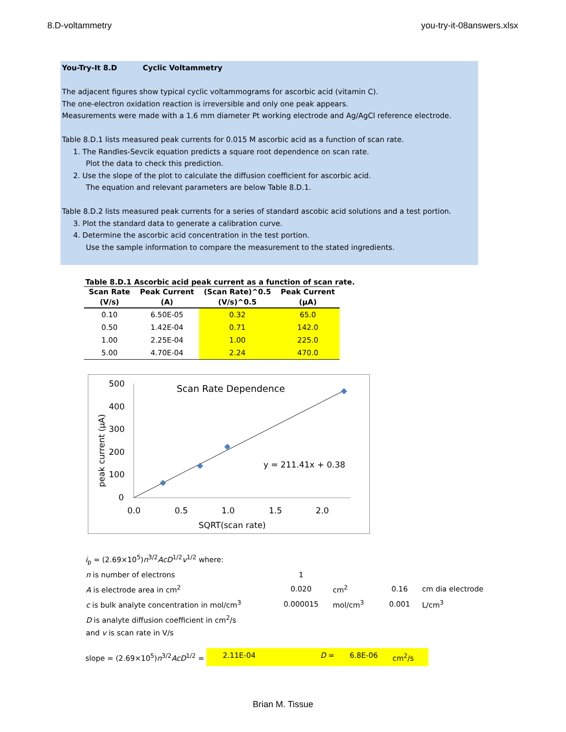8.D-voltammetry you-try-it-08answers.xlsx
You-Try-It 8.D Cyclic Voltammetry
The adjacent figures show typical cyclic voltammograms for ascorbic acid (vitamin C).
The one-electron oxidation reaction is irreversible and only one peak appears.
Measurements were made with a 1.6 mm diameter Pt working electrode and Ag/AgCl reference electrode.
Table 8.D.1 lists measured peak currents for 0.015 M ascorbic acid as a function of scan rate.
1. The Randles-Sevcik equation predicts a square root dependence on scan rate.
Plot the data to check this prediction.
2. Use the slope of the plot to calculate the diffusion coefficient for ascorbic acid.
The equation and relevant parameters are below Table 8.D.1.
Table 8.D.2 lists measured peak currents for a series of standard ascobic acid solutions and a test portion.
3. Plot the standard data to generate a calibration curve.
4. Determine the ascorbic acid concentration in the test portion.
Use the sample information to compare the measurement to the stated ingredients.
Table 8.D.1 Ascorbic acid peak current as a function of scan rate.
| Scan Rate (V/s) | Peak Current (A) | (Scan Rate)^0.5 (V/s)^0.5 | Peak Current (µA) |
| --- | --- | --- | --- |
| 0.10 | 6.50E-05 | 0.32 | 65.0 |
| 0.50 | 1.42E-04 | 0.71 | 142.0 |
| 1.00 | 2.25E-04 | 1.00 | 225.0 |
| 5.00 | 4.70E-04 | 2.24 | 470.0 |
500
400
300
200
100
0
0.0
0.5
1.0
1.5
2.0
Scan Rate Dependence
SQRT(scan rate)
peak current (µA)
y = 211.41x + 0.38
i<sub>p</sub> = (2.69×10<sup>5</sup>)n<sup>3/2</sup>AcD<sup>1/2</sup>v<sup>1/2</sup> where:
| n is number of electrons | 1 | | | |
| A is electrode area in cm<sup>2</sup> | 0.020 | cm<sup>2</sup> | 0.16 | cm dia electrode |
| c is bulk analyte concentration in mol/cm<sup>3</sup> | 0.000015 | mol/cm<sup>3</sup> | 0.001 | L/cm<sup>3</sup> |
| D is analyte diffusion coefficient in cm<sup>2</sup>/s | | | | |
| and v is scan rate in V/s | | | | |
slope = (2.69×10<sup>5</sup>)n<sup>3/2</sup>AcD<sup>1/2</sup> = 2.11E-04 D = 6.8E-06 cm<sup>2</sup>/s
Brian M. Tissue